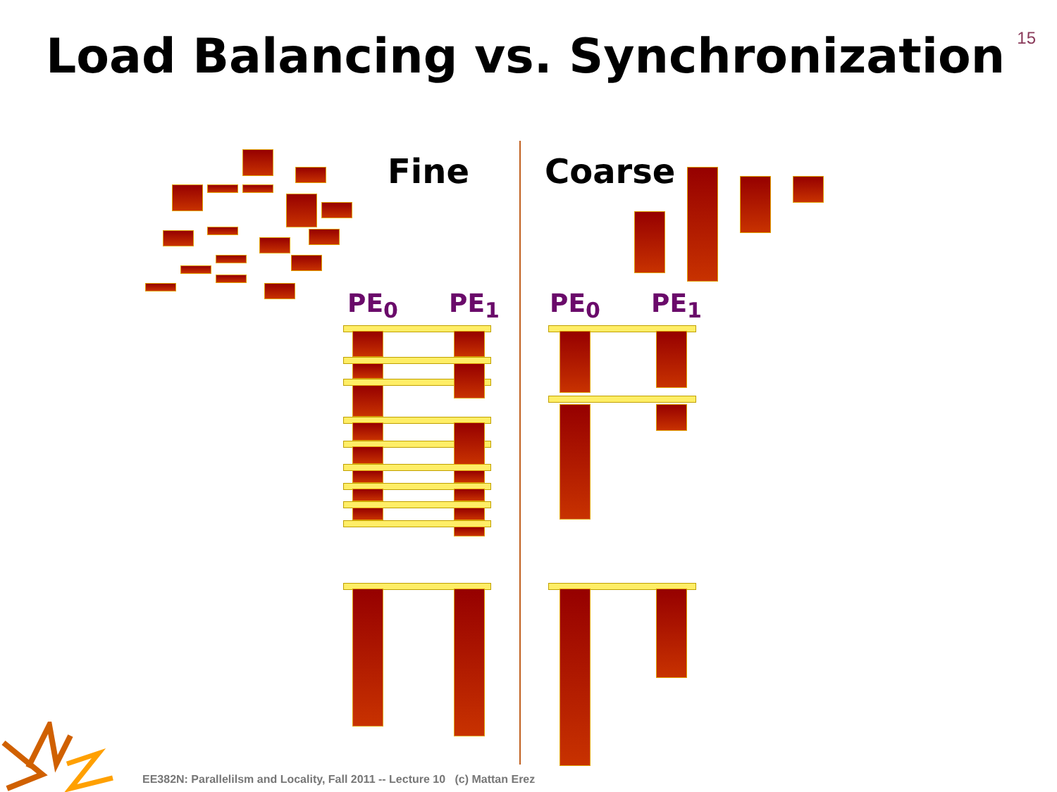15
Load Balancing vs. Synchronization
Fine Coarse
PE<sub>0</sub> PE<sub>1</sub> PE<sub>0</sub> PE<sub>1</sub>
EE382N: Parallelilsm and Locality, Fall 2011 -- Lecture 10 (c) Mattan Erez